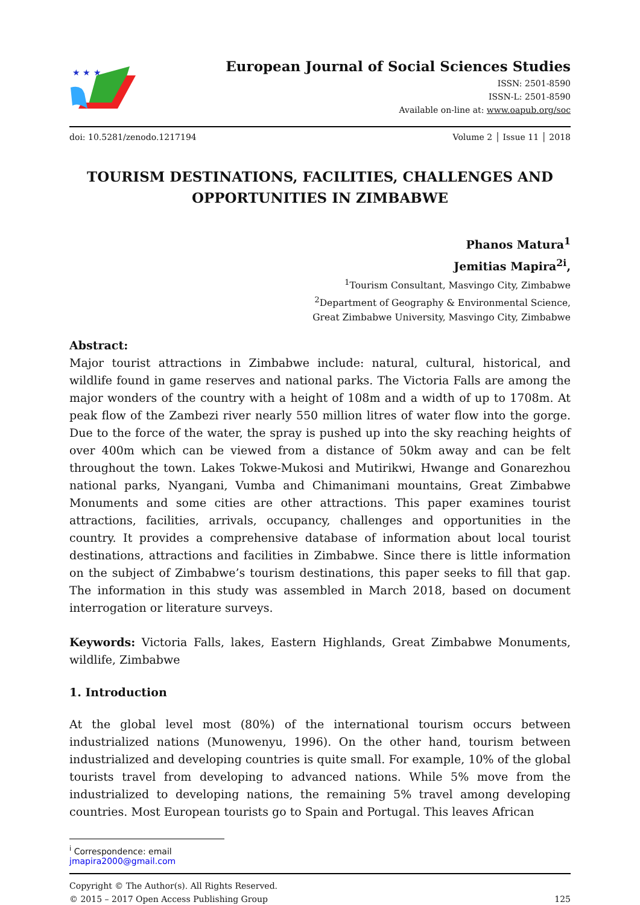★ ★ ★
European Journal of Social Sciences Studies
ISSN: 2501-8590
ISSN-L: 2501-8590
Available on-line at: www.oapub.org/soc
doi: 10.5281/zenodo.1217194 Volume 2 │ Issue 11 │ 2018
TOURISM DESTINATIONS, FACILITIES, CHALLENGES AND OPPORTUNITIES IN ZIMBABWE
Phanos Matura<sup>1</sup>
Jemitias Mapira<sup>2i</sup>,
<sup>1</sup> Tourism Consultant, Masvingo City, Zimbabwe
<sup>2</sup> Department of Geography & Environmental Science,
Great Zimbabwe University, Masvingo City, Zimbabwe
Abstract:
Major tourist attractions in Zimbabwe include: natural, cultural, historical, and wildlife found in game reserves and national parks. The Victoria Falls are among the major wonders of the country with a height of 108m and a width of up to 1708m. At peak flow of the Zambezi river nearly 550 million litres of water flow into the gorge. Due to the force of the water, the spray is pushed up into the sky reaching heights of over 400m which can be viewed from a distance of 50km away and can be felt throughout the town. Lakes Tokwe-Mukosi and Mutirikwi, Hwange and Gonarezhou national parks, Nyangani, Vumba and Chimanimani mountains, Great Zimbabwe Monuments and some cities are other attractions. This paper examines tourist attractions, facilities, arrivals, occupancy, challenges and opportunities in the country. It provides a comprehensive database of information about local tourist destinations, attractions and facilities in Zimbabwe. Since there is little information on the subject of Zimbabwe’s tourism destinations, this paper seeks to fill that gap. The information in this study was assembled in March 2018, based on document interrogation or literature surveys.
Keywords: Victoria Falls, lakes, Eastern Highlands, Great Zimbabwe Monuments, wildlife, Zimbabwe
1. Introduction
At the global level most (80%) of the international tourism occurs between industrialized nations (Munowenyu, 1996). On the other hand, tourism between industrialized and developing countries is quite small. For example, 10% of the global tourists travel from developing to advanced nations. While 5% move from the industrialized to developing nations, the remaining 5% travel among developing countries. Most European tourists go to Spain and Portugal. This leaves African
<sup>i</sup> Correspondence: email jmapira2000@gmail.com
Copyright © The Author(s). All Rights Reserved.
© 2015 – 2017 Open Access Publishing Group 125